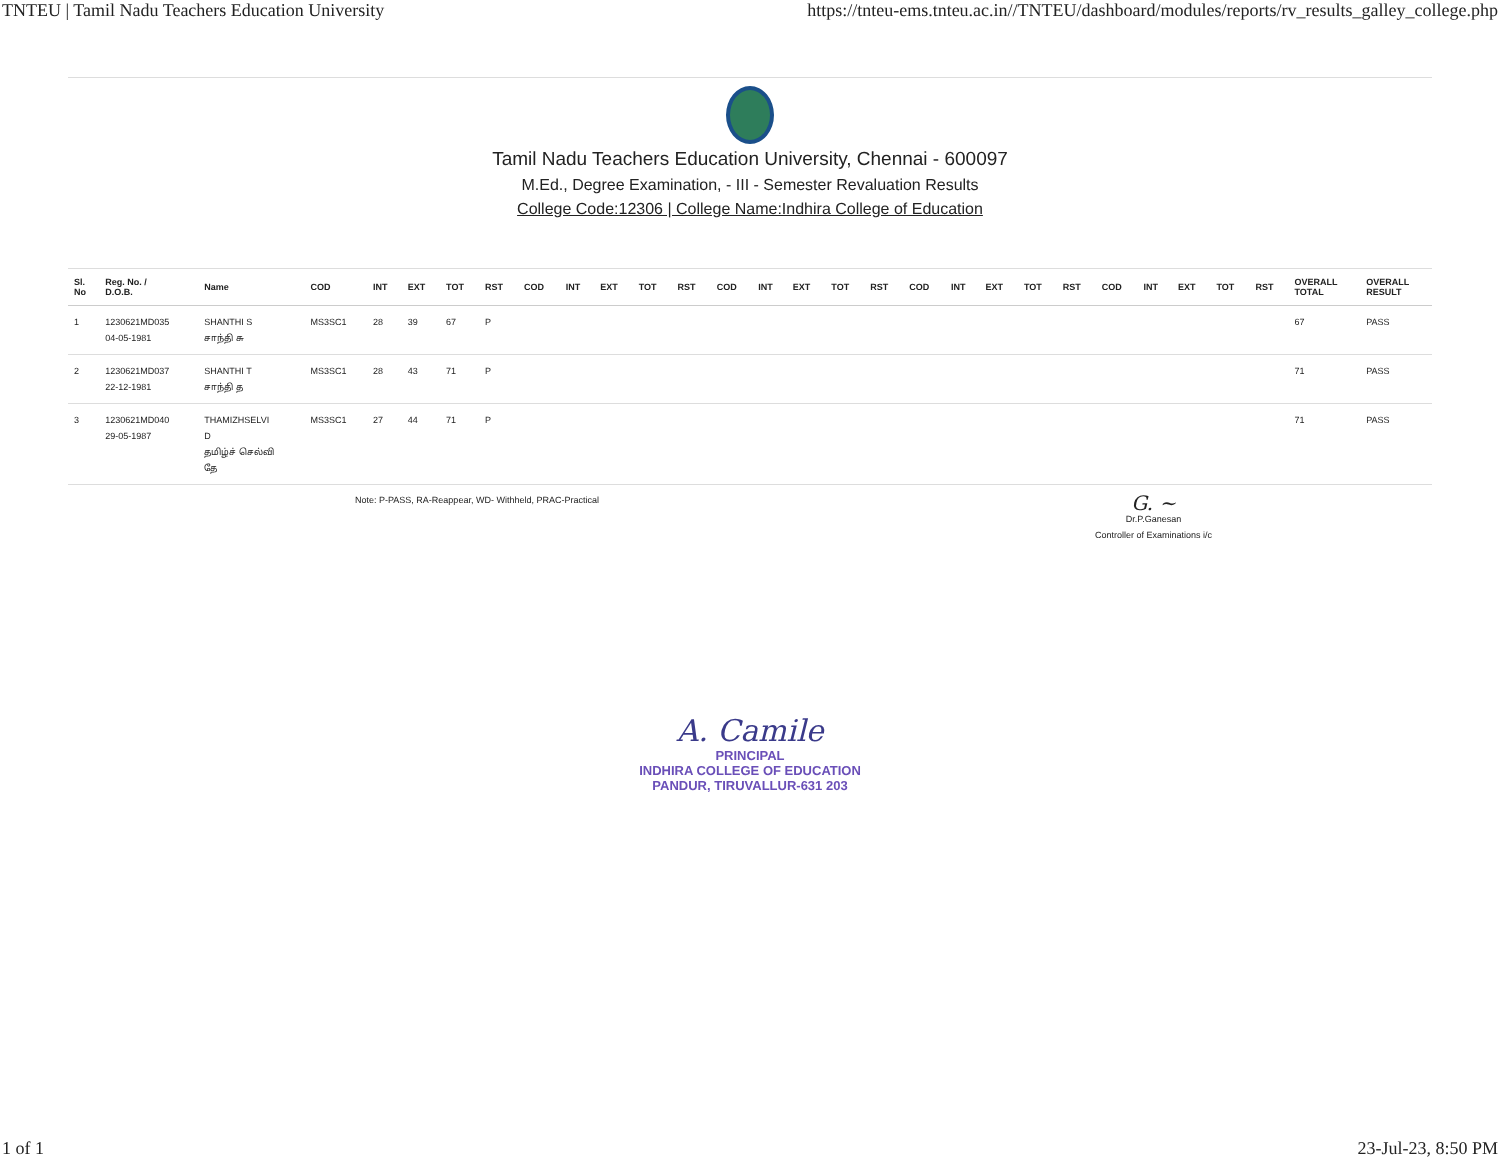TNTEU | Tamil Nadu Teachers Education University https://tnteu-ems.tnteu.ac.in//TNTEU/dashboard/modules/reports/rv_results_galley_college.php
Tamil Nadu Teachers Education University, Chennai - 600097
M.Ed., Degree Examination, - III - Semester Revaluation Results
College Code:12306 | College Name:Indhira College of Education
| Sl. No | Reg. No. / D.O.B. | Name | COD | INT | EXT | TOT | RST | COD | INT | EXT | TOT | RST | COD | INT | EXT | TOT | RST | COD | INT | EXT | TOT | RST | COD | INT | EXT | TOT | RST | OVERALL TOTAL | OVERALL RESULT |
| --- | --- | --- | --- | --- | --- | --- | --- | --- | --- | --- | --- | --- | --- | --- | --- | --- | --- | --- | --- | --- | --- | --- | --- | --- | --- | --- | --- | --- | --- |
| 1 | 1230621MD035 04-05-1981 | SHANTHI S சாந்தி சு | MS3SC1 | 28 | 39 | 67 | P | | | | | | | | | | | | | | | | | | | | | 67 | PASS |
| 2 | 1230621MD037 22-12-1981 | SHANTHI T சாந்தி த | MS3SC1 | 28 | 43 | 71 | P | | | | | | | | | | | | | | | | | | | | | 71 | PASS |
| 3 | 1230621MD040 29-05-1987 | THAMIZHSELVI D தமிழ்ச் செல்வி தே | MS3SC1 | 27 | 44 | 71 | P | | | | | | | | | | | | | | | | | | | | | 71 | PASS |
Note: P-PASS, RA-Reappear, WD- Withheld, PRAC-Practical
G. ~
Dr.P.Ganesan
Controller of Examinations i/c
A. Camile
PRINCIPAL
INDHIRA COLLEGE OF EDUCATION
PANDUR, TIRUVALLUR-631 203
1 of 1 23-Jul-23, 8:50 PM